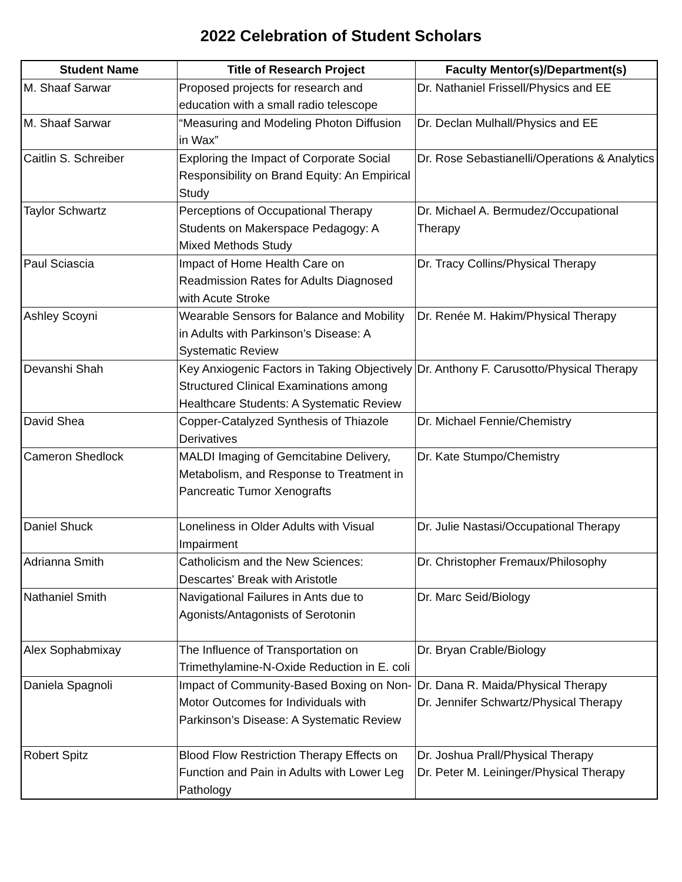2022 Celebration of Student Scholars
| Student Name | Title of Research Project | Faculty Mentor(s)/Department(s) |
| --- | --- | --- |
| M. Shaaf Sarwar | Proposed projects for research and education with a small radio telescope | Dr. Nathaniel Frissell/Physics and EE |
| M. Shaaf Sarwar | “Measuring and Modeling Photon Diffusion in Wax” | Dr. Declan Mulhall/Physics and EE |
| Caitlin S. Schreiber | Exploring the Impact of Corporate Social Responsibility on Brand Equity: An Empirical Study | Dr. Rose Sebastianelli/Operations & Analytics |
| Taylor Schwartz | Perceptions of Occupational Therapy Students on Makerspace Pedagogy: A Mixed Methods Study | Dr. Michael A. Bermudez/Occupational Therapy |
| Paul Sciascia | Impact of Home Health Care on Readmission Rates for Adults Diagnosed with Acute Stroke | Dr. Tracy Collins/Physical Therapy |
| Ashley Scoyni | Wearable Sensors for Balance and Mobility in Adults with Parkinson’s Disease: A Systematic Review | Dr. Renée M. Hakim/Physical Therapy |
| Devanshi Shah | Key Anxiogenic Factors in Taking Objectively Structured Clinical Examinations among Healthcare Students: A Systematic Review | Dr. Anthony F. Carusotto/Physical Therapy |
| David Shea | Copper-Catalyzed Synthesis of Thiazole Derivatives | Dr. Michael Fennie/Chemistry |
| Cameron Shedlock | MALDI Imaging of Gemcitabine Delivery, Metabolism, and Response to Treatment in Pancreatic Tumor Xenografts | Dr. Kate Stumpo/Chemistry |
| Daniel Shuck | Loneliness in Older Adults with Visual Impairment | Dr. Julie Nastasi/Occupational Therapy |
| Adrianna Smith | Catholicism and the New Sciences: Descartes' Break with Aristotle | Dr. Christopher Fremaux/Philosophy |
| Nathaniel Smith | Navigational Failures in Ants due to Agonists/Antagonists of Serotonin | Dr. Marc Seid/Biology |
| Alex Sophabmixay | The Influence of Transportation on Trimethylamine-N-Oxide Reduction in E. coli | Dr. Bryan Crable/Biology |
| Daniela Spagnoli | Impact of Community-Based Boxing on Non-Motor Outcomes for Individuals with Parkinson’s Disease: A Systematic Review | Dr. Dana R. Maida/Physical Therapy Dr. Jennifer Schwartz/Physical Therapy |
| Robert Spitz | Blood Flow Restriction Therapy Effects on Function and Pain in Adults with Lower Leg Pathology | Dr. Joshua Prall/Physical Therapy Dr. Peter M. Leininger/Physical Therapy |